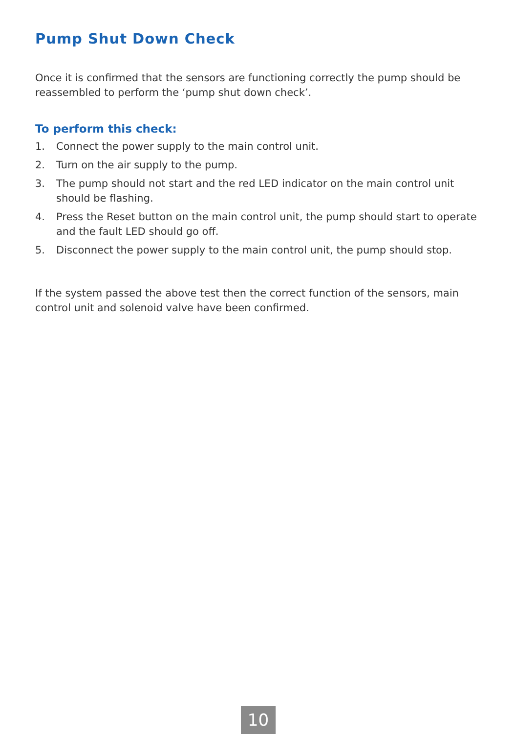Pump Shut Down Check
Once it is confirmed that the sensors are functioning correctly the pump should be reassembled to perform the ‘pump shut down check’.
To perform this check:
1. Connect the power supply to the main control unit.
2. Turn on the air supply to the pump.
3. The pump should not start and the red LED indicator on the main control unit should be flashing.
4. Press the Reset button on the main control unit, the pump should start to operate and the fault LED should go off.
5. Disconnect the power supply to the main control unit, the pump should stop.
If the system passed the above test then the correct function of the sensors, main control unit and solenoid valve have been confirmed.
10